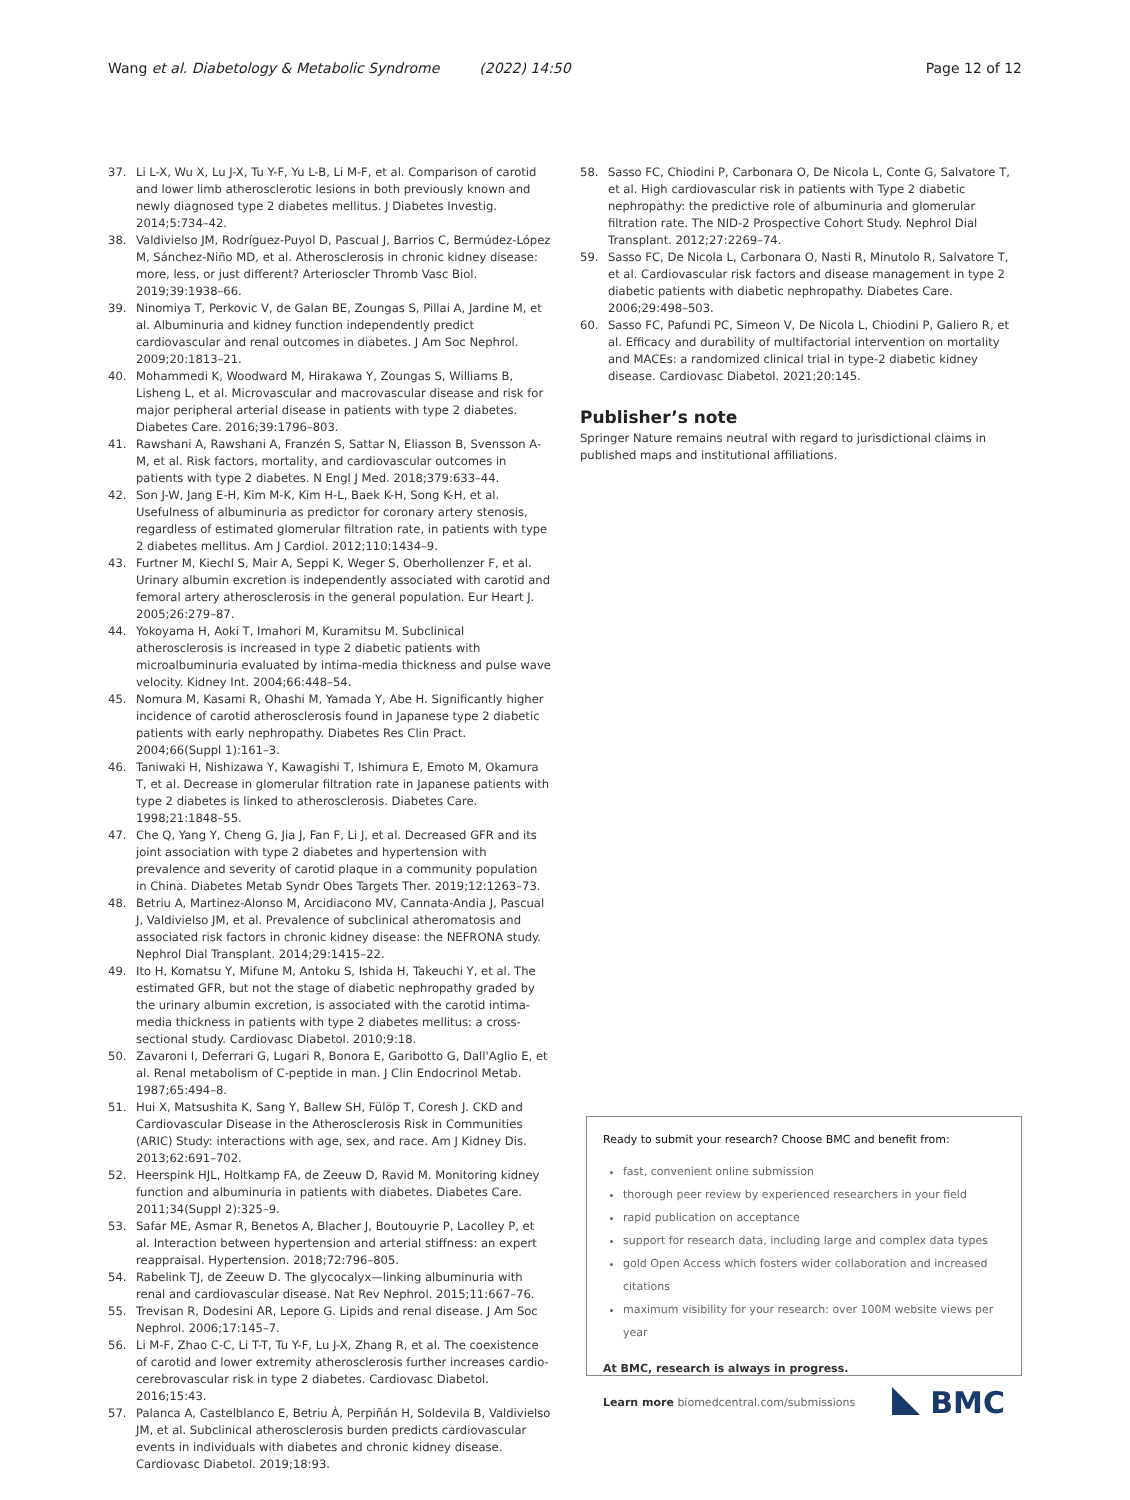Wang et al. Diabetology & Metabolic Syndrome (2022) 14:50 Page 12 of 12
37. Li L-X, Wu X, Lu J-X, Tu Y-F, Yu L-B, Li M-F, et al. Comparison of carotid and lower limb atherosclerotic lesions in both previously known and newly diagnosed type 2 diabetes mellitus. J Diabetes Investig. 2014;5:734–42.
38. Valdivielso JM, Rodríguez-Puyol D, Pascual J, Barrios C, Bermúdez-López M, Sánchez-Niño MD, et al. Atherosclerosis in chronic kidney disease: more, less, or just different? Arterioscler Thromb Vasc Biol. 2019;39:1938–66.
39. Ninomiya T, Perkovic V, de Galan BE, Zoungas S, Pillai A, Jardine M, et al. Albuminuria and kidney function independently predict cardiovascular and renal outcomes in diabetes. J Am Soc Nephrol. 2009;20:1813–21.
40. Mohammedi K, Woodward M, Hirakawa Y, Zoungas S, Williams B, Lisheng L, et al. Microvascular and macrovascular disease and risk for major peripheral arterial disease in patients with type 2 diabetes. Diabetes Care. 2016;39:1796–803.
41. Rawshani A, Rawshani A, Franzén S, Sattar N, Eliasson B, Svensson A-M, et al. Risk factors, mortality, and cardiovascular outcomes in patients with type 2 diabetes. N Engl J Med. 2018;379:633–44.
42. Son J-W, Jang E-H, Kim M-K, Kim H-L, Baek K-H, Song K-H, et al. Usefulness of albuminuria as predictor for coronary artery stenosis, regardless of estimated glomerular filtration rate, in patients with type 2 diabetes mellitus. Am J Cardiol. 2012;110:1434–9.
43. Furtner M, Kiechl S, Mair A, Seppi K, Weger S, Oberhollenzer F, et al. Urinary albumin excretion is independently associated with carotid and femoral artery atherosclerosis in the general population. Eur Heart J. 2005;26:279–87.
44. Yokoyama H, Aoki T, Imahori M, Kuramitsu M. Subclinical atherosclerosis is increased in type 2 diabetic patients with microalbuminuria evaluated by intima-media thickness and pulse wave velocity. Kidney Int. 2004;66:448–54.
45. Nomura M, Kasami R, Ohashi M, Yamada Y, Abe H. Significantly higher incidence of carotid atherosclerosis found in Japanese type 2 diabetic patients with early nephropathy. Diabetes Res Clin Pract. 2004;66(Suppl 1):161–3.
46. Taniwaki H, Nishizawa Y, Kawagishi T, Ishimura E, Emoto M, Okamura T, et al. Decrease in glomerular filtration rate in Japanese patients with type 2 diabetes is linked to atherosclerosis. Diabetes Care. 1998;21:1848–55.
47. Che Q, Yang Y, Cheng G, Jia J, Fan F, Li J, et al. Decreased GFR and its joint association with type 2 diabetes and hypertension with prevalence and severity of carotid plaque in a community population in China. Diabetes Metab Syndr Obes Targets Ther. 2019;12:1263–73.
48. Betriu A, Martinez-Alonso M, Arcidiacono MV, Cannata-Andia J, Pascual J, Valdivielso JM, et al. Prevalence of subclinical atheromatosis and associated risk factors in chronic kidney disease: the NEFRONA study. Nephrol Dial Transplant. 2014;29:1415–22.
49. Ito H, Komatsu Y, Mifune M, Antoku S, Ishida H, Takeuchi Y, et al. The estimated GFR, but not the stage of diabetic nephropathy graded by the urinary albumin excretion, is associated with the carotid intima-media thickness in patients with type 2 diabetes mellitus: a cross-sectional study. Cardiovasc Diabetol. 2010;9:18.
50. Zavaroni I, Deferrari G, Lugari R, Bonora E, Garibotto G, Dall'Aglio E, et al. Renal metabolism of C-peptide in man. J Clin Endocrinol Metab. 1987;65:494–8.
51. Hui X, Matsushita K, Sang Y, Ballew SH, Fülöp T, Coresh J. CKD and Cardiovascular Disease in the Atherosclerosis Risk in Communities (ARIC) Study: interactions with age, sex, and race. Am J Kidney Dis. 2013;62:691–702.
52. Heerspink HJL, Holtkamp FA, de Zeeuw D, Ravid M. Monitoring kidney function and albuminuria in patients with diabetes. Diabetes Care. 2011;34(Suppl 2):325–9.
53. Safar ME, Asmar R, Benetos A, Blacher J, Boutouyrie P, Lacolley P, et al. Interaction between hypertension and arterial stiffness: an expert reappraisal. Hypertension. 2018;72:796–805.
54. Rabelink TJ, de Zeeuw D. The glycocalyx—linking albuminuria with renal and cardiovascular disease. Nat Rev Nephrol. 2015;11:667–76.
55. Trevisan R, Dodesini AR, Lepore G. Lipids and renal disease. J Am Soc Nephrol. 2006;17:145–7.
56. Li M-F, Zhao C-C, Li T-T, Tu Y-F, Lu J-X, Zhang R, et al. The coexistence of carotid and lower extremity atherosclerosis further increases cardio-cerebrovascular risk in type 2 diabetes. Cardiovasc Diabetol. 2016;15:43.
57. Palanca A, Castelblanco E, Betriu À, Perpiñán H, Soldevila B, Valdivielso JM, et al. Subclinical atherosclerosis burden predicts cardiovascular events in individuals with diabetes and chronic kidney disease. Cardiovasc Diabetol. 2019;18:93.
58. Sasso FC, Chiodini P, Carbonara O, De Nicola L, Conte G, Salvatore T, et al. High cardiovascular risk in patients with Type 2 diabetic nephropathy: the predictive role of albuminuria and glomerular filtration rate. The NID-2 Prospective Cohort Study. Nephrol Dial Transplant. 2012;27:2269–74.
59. Sasso FC, De Nicola L, Carbonara O, Nasti R, Minutolo R, Salvatore T, et al. Cardiovascular risk factors and disease management in type 2 diabetic patients with diabetic nephropathy. Diabetes Care. 2006;29:498–503.
60. Sasso FC, Pafundi PC, Simeon V, De Nicola L, Chiodini P, Galiero R, et al. Efficacy and durability of multifactorial intervention on mortality and MACEs: a randomized clinical trial in type-2 diabetic kidney disease. Cardiovasc Diabetol. 2021;20:145.
Publisher’s note
Springer Nature remains neutral with regard to jurisdictional claims in published maps and institutional affiliations.
Ready to submit your research? Choose BMC and benefit from:
fast, convenient online submission
thorough peer review by experienced researchers in your field
rapid publication on acceptance
support for research data, including large and complex data types
gold Open Access which fosters wider collaboration and increased citations
maximum visibility for your research: over 100M website views per year
At BMC, research is always in progress.
Learn more biomedcentral.com/submissions BMC